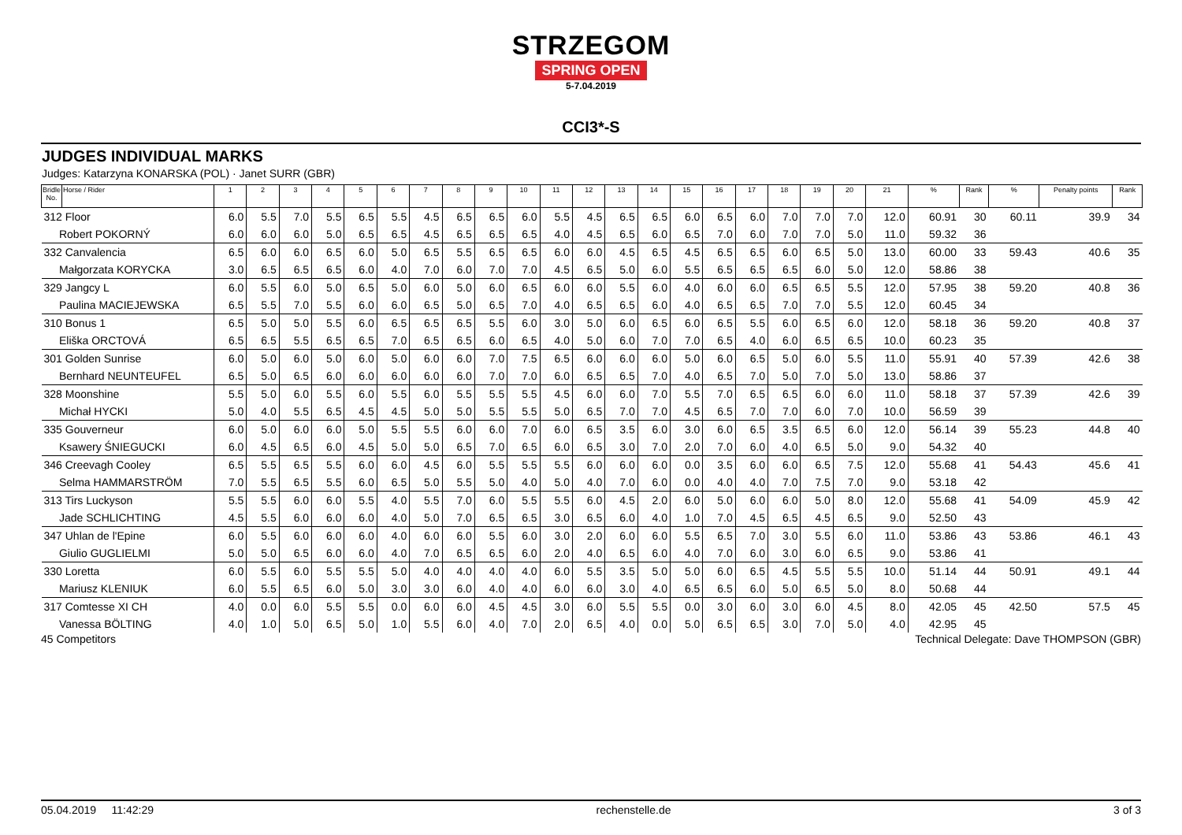STRZEGOM
SPRING OPEN
5-7.04.2019
CCI3*-S
JUDGES INDIVIDUAL MARKS
Judges: Katarzyna KONARSKA (POL) · Janet SURR (GBR)
| Bridle No. | Horse / Rider | 1 | 2 | 3 | 4 | 5 | 6 | 7 | 8 | 9 | 10 | 11 | 12 | 13 | 14 | 15 | 16 | 17 | 18 | 19 | 20 | 21 | % | Rank | % | Penalty points | Rank |
| --- | --- | --- | --- | --- | --- | --- | --- | --- | --- | --- | --- | --- | --- | --- | --- | --- | --- | --- | --- | --- | --- | --- | --- | --- | --- | --- | --- |
| 312 Floor | | 6.0 | 5.5 | 7.0 | 5.5 | 6.5 | 5.5 | 4.5 | 6.5 | 6.5 | 6.0 | 5.5 | 4.5 | 6.5 | 6.5 | 6.0 | 6.5 | 6.0 | 7.0 | 7.0 | 7.0 | 12.0 | 60.91 | 30 | 60.11 | 39.9 | 34 |
| Robert POKORNÝ | | 6.0 | 6.0 | 6.0 | 5.0 | 6.5 | 6.5 | 4.5 | 6.5 | 6.5 | 6.5 | 4.0 | 4.5 | 6.5 | 6.0 | 6.5 | 7.0 | 6.0 | 7.0 | 7.0 | 5.0 | 11.0 | 59.32 | 36 | | | |
| 332 Canvalencia | | 6.5 | 6.0 | 6.0 | 6.5 | 6.0 | 5.0 | 6.5 | 5.5 | 6.5 | 6.5 | 6.0 | 6.0 | 4.5 | 6.5 | 4.5 | 6.5 | 6.5 | 6.0 | 6.5 | 5.0 | 13.0 | 60.00 | 33 | 59.43 | 40.6 | 35 |
| Małgorzata KORYCKA | | 3.0 | 6.5 | 6.5 | 6.5 | 6.0 | 4.0 | 7.0 | 6.0 | 7.0 | 7.0 | 4.5 | 6.5 | 5.0 | 6.0 | 5.5 | 6.5 | 6.5 | 6.5 | 6.0 | 5.0 | 12.0 | 58.86 | 38 | | | |
| 329 Jangcy L | | 6.0 | 5.5 | 6.0 | 5.0 | 6.5 | 5.0 | 6.0 | 5.0 | 6.0 | 6.5 | 6.0 | 6.0 | 5.5 | 6.0 | 4.0 | 6.0 | 6.0 | 6.5 | 6.5 | 5.5 | 12.0 | 57.95 | 38 | 59.20 | 40.8 | 36 |
| Paulina MACIEJEWSKA | | 6.5 | 5.5 | 7.0 | 5.5 | 6.0 | 6.0 | 6.5 | 5.0 | 6.5 | 7.0 | 4.0 | 6.5 | 6.5 | 6.0 | 4.0 | 6.5 | 6.5 | 7.0 | 7.0 | 5.5 | 12.0 | 60.45 | 34 | | | |
| 310 Bonus 1 | | 6.5 | 5.0 | 5.0 | 5.5 | 6.0 | 6.5 | 6.5 | 6.5 | 5.5 | 6.0 | 3.0 | 5.0 | 6.0 | 6.5 | 6.0 | 6.5 | 5.5 | 6.0 | 6.5 | 6.0 | 12.0 | 58.18 | 36 | 59.20 | 40.8 | 37 |
| Eliška ORCTOVÁ | | 6.5 | 6.5 | 5.5 | 6.5 | 6.5 | 7.0 | 6.5 | 6.5 | 6.0 | 6.5 | 4.0 | 5.0 | 6.0 | 7.0 | 7.0 | 6.5 | 4.0 | 6.0 | 6.5 | 6.5 | 10.0 | 60.23 | 35 | | | |
| 301 Golden Sunrise | | 6.0 | 5.0 | 6.0 | 5.0 | 6.0 | 5.0 | 6.0 | 6.0 | 7.0 | 7.5 | 6.5 | 6.0 | 6.0 | 6.0 | 5.0 | 6.0 | 6.5 | 5.0 | 6.0 | 5.5 | 11.0 | 55.91 | 40 | 57.39 | 42.6 | 38 |
| Bernhard NEUNTEUFEL | | 6.5 | 5.0 | 6.5 | 6.0 | 6.0 | 6.0 | 6.0 | 6.0 | 7.0 | 7.0 | 6.0 | 6.5 | 6.5 | 7.0 | 4.0 | 6.5 | 7.0 | 5.0 | 7.0 | 5.0 | 13.0 | 58.86 | 37 | | | |
| 328 Moonshine | | 5.5 | 5.0 | 6.0 | 5.5 | 6.0 | 5.5 | 6.0 | 5.5 | 5.5 | 5.5 | 4.5 | 6.0 | 6.0 | 7.0 | 5.5 | 7.0 | 6.5 | 6.5 | 6.0 | 6.0 | 11.0 | 58.18 | 37 | 57.39 | 42.6 | 39 |
| Michał HYCKI | | 5.0 | 4.0 | 5.5 | 6.5 | 4.5 | 4.5 | 5.0 | 5.0 | 5.5 | 5.5 | 5.0 | 6.5 | 7.0 | 7.0 | 4.5 | 6.5 | 7.0 | 7.0 | 6.0 | 7.0 | 10.0 | 56.59 | 39 | | | |
| 335 Gouverneur | | 6.0 | 5.0 | 6.0 | 6.0 | 5.0 | 5.5 | 5.5 | 6.0 | 6.0 | 7.0 | 6.0 | 6.5 | 3.5 | 6.0 | 3.0 | 6.0 | 6.5 | 3.5 | 6.5 | 6.0 | 12.0 | 56.14 | 39 | 55.23 | 44.8 | 40 |
| Ksawery ŚNIEGUCKI | | 6.0 | 4.5 | 6.5 | 6.0 | 4.5 | 5.0 | 5.0 | 6.5 | 7.0 | 6.5 | 6.0 | 6.5 | 3.0 | 7.0 | 2.0 | 7.0 | 6.0 | 4.0 | 6.5 | 5.0 | 9.0 | 54.32 | 40 | | | |
| 346 Creevagh Cooley | | 6.5 | 5.5 | 6.5 | 5.5 | 6.0 | 6.0 | 4.5 | 6.0 | 5.5 | 5.5 | 5.5 | 6.0 | 6.0 | 6.0 | 0.0 | 3.5 | 6.0 | 6.0 | 6.5 | 7.5 | 12.0 | 55.68 | 41 | 54.43 | 45.6 | 41 |
| Selma HAMMARSTRÖM | | 7.0 | 5.5 | 6.5 | 5.5 | 6.0 | 6.5 | 5.0 | 5.5 | 5.0 | 4.0 | 5.0 | 4.0 | 7.0 | 6.0 | 0.0 | 4.0 | 4.0 | 7.0 | 7.5 | 7.0 | 9.0 | 53.18 | 42 | | | |
| 313 Tirs Luckyson | | 5.5 | 5.5 | 6.0 | 6.0 | 5.5 | 4.0 | 5.5 | 7.0 | 6.0 | 5.5 | 5.5 | 6.0 | 4.5 | 2.0 | 6.0 | 5.0 | 6.0 | 6.0 | 5.0 | 8.0 | 12.0 | 55.68 | 41 | 54.09 | 45.9 | 42 |
| Jade SCHLICHTING | | 4.5 | 5.5 | 6.0 | 6.0 | 6.0 | 4.0 | 5.0 | 7.0 | 6.5 | 6.5 | 3.0 | 6.5 | 6.0 | 4.0 | 1.0 | 7.0 | 4.5 | 6.5 | 4.5 | 6.5 | 9.0 | 52.50 | 43 | | | |
| 347 Uhlan de l'Epine | | 6.0 | 5.5 | 6.0 | 6.0 | 6.0 | 4.0 | 6.0 | 6.0 | 5.5 | 6.0 | 3.0 | 2.0 | 6.0 | 6.0 | 5.5 | 6.5 | 7.0 | 3.0 | 5.5 | 6.0 | 11.0 | 53.86 | 43 | 53.86 | 46.1 | 43 |
| Giulio GUGLIELMI | | 5.0 | 5.0 | 6.5 | 6.0 | 6.0 | 4.0 | 7.0 | 6.5 | 6.5 | 6.0 | 2.0 | 4.0 | 6.5 | 6.0 | 4.0 | 7.0 | 6.0 | 3.0 | 6.0 | 6.5 | 9.0 | 53.86 | 41 | | | |
| 330 Loretta | | 6.0 | 5.5 | 6.0 | 5.5 | 5.5 | 5.0 | 4.0 | 4.0 | 4.0 | 4.0 | 6.0 | 5.5 | 3.5 | 5.0 | 5.0 | 6.0 | 6.5 | 4.5 | 5.5 | 5.5 | 10.0 | 51.14 | 44 | 50.91 | 49.1 | 44 |
| Mariusz KLENIUK | | 6.0 | 5.5 | 6.5 | 6.0 | 5.0 | 3.0 | 3.0 | 6.0 | 4.0 | 4.0 | 6.0 | 6.0 | 3.0 | 4.0 | 6.5 | 6.5 | 6.0 | 5.0 | 6.5 | 5.0 | 8.0 | 50.68 | 44 | | | |
| 317 Comtesse XI CH | | 4.0 | 0.0 | 6.0 | 5.5 | 5.5 | 0.0 | 6.0 | 6.0 | 4.5 | 4.5 | 3.0 | 6.0 | 5.5 | 5.5 | 0.0 | 3.0 | 6.0 | 3.0 | 6.0 | 4.5 | 8.0 | 42.05 | 45 | 42.50 | 57.5 | 45 |
| Vanessa BÖLTING | | 4.0 | 1.0 | 5.0 | 6.5 | 5.0 | 1.0 | 5.5 | 6.0 | 4.0 | 7.0 | 2.0 | 6.5 | 4.0 | 0.0 | 5.0 | 6.5 | 6.5 | 3.0 | 7.0 | 5.0 | 4.0 | 42.95 | 45 | | | |
45 Competitors Technical Delegate: Dave THOMPSON (GBR)
05.04.2019 11:42:29 rechenstelle.de 3 of 3